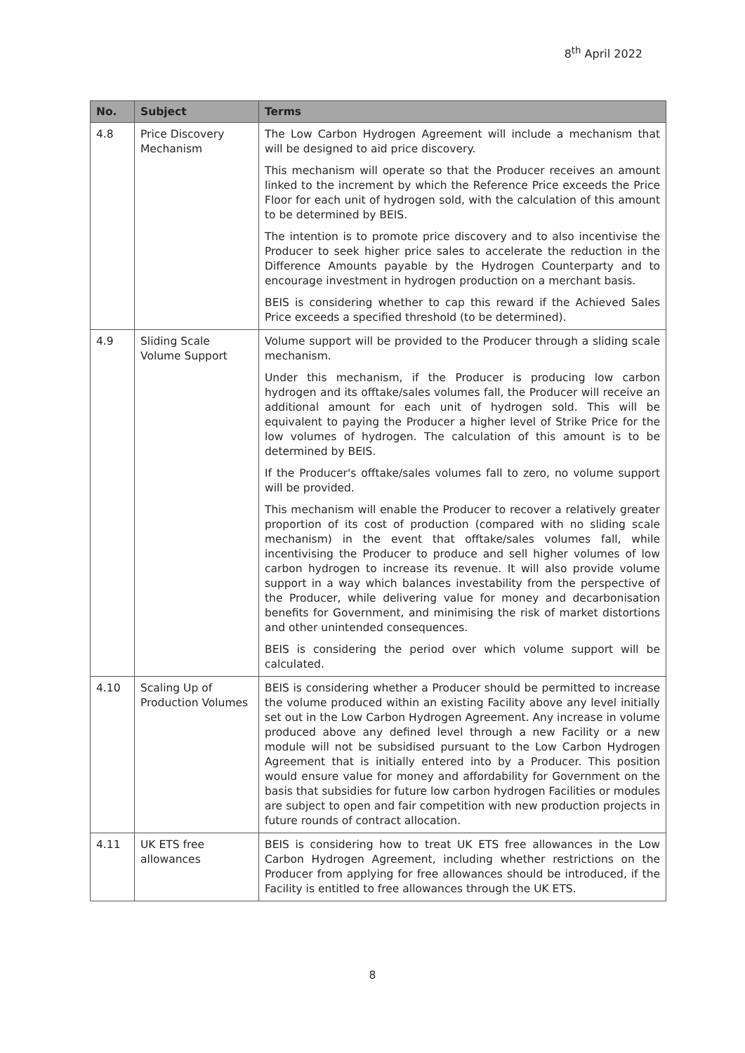8<sup>th</sup> April 2022
| No. | Subject | Terms |
| --- | --- | --- |
| 4.8 | Price Discovery Mechanism | The Low Carbon Hydrogen Agreement will include a mechanism that will be designed to aid price discovery. This mechanism will operate so that the Producer receives an amount linked to the increment by which the Reference Price exceeds the Price Floor for each unit of hydrogen sold, with the calculation of this amount to be determined by BEIS. The intention is to promote price discovery and to also incentivise the Producer to seek higher price sales to accelerate the reduction in the Difference Amounts payable by the Hydrogen Counterparty and to encourage investment in hydrogen production on a merchant basis. BEIS is considering whether to cap this reward if the Achieved Sales Price exceeds a specified threshold (to be determined). |
| 4.9 | Sliding Scale Volume Support | Volume support will be provided to the Producer through a sliding scale mechanism. Under this mechanism, if the Producer is producing low carbon hydrogen and its offtake/sales volumes fall, the Producer will receive an additional amount for each unit of hydrogen sold. This will be equivalent to paying the Producer a higher level of Strike Price for the low volumes of hydrogen. The calculation of this amount is to be determined by BEIS. If the Producer's offtake/sales volumes fall to zero, no volume support will be provided. This mechanism will enable the Producer to recover a relatively greater proportion of its cost of production (compared with no sliding scale mechanism) in the event that offtake/sales volumes fall, while incentivising the Producer to produce and sell higher volumes of low carbon hydrogen to increase its revenue. It will also provide volume support in a way which balances investability from the perspective of the Producer, while delivering value for money and decarbonisation benefits for Government, and minimising the risk of market distortions and other unintended consequences. BEIS is considering the period over which volume support will be calculated. |
| 4.10 | Scaling Up of Production Volumes | BEIS is considering whether a Producer should be permitted to increase the volume produced within an existing Facility above any level initially set out in the Low Carbon Hydrogen Agreement. Any increase in volume produced above any defined level through a new Facility or a new module will not be subsidised pursuant to the Low Carbon Hydrogen Agreement that is initially entered into by a Producer. This position would ensure value for money and affordability for Government on the basis that subsidies for future low carbon hydrogen Facilities or modules are subject to open and fair competition with new production projects in future rounds of contract allocation. |
| 4.11 | UK ETS free allowances | BEIS is considering how to treat UK ETS free allowances in the Low Carbon Hydrogen Agreement, including whether restrictions on the Producer from applying for free allowances should be introduced, if the Facility is entitled to free allowances through the UK ETS. |
8